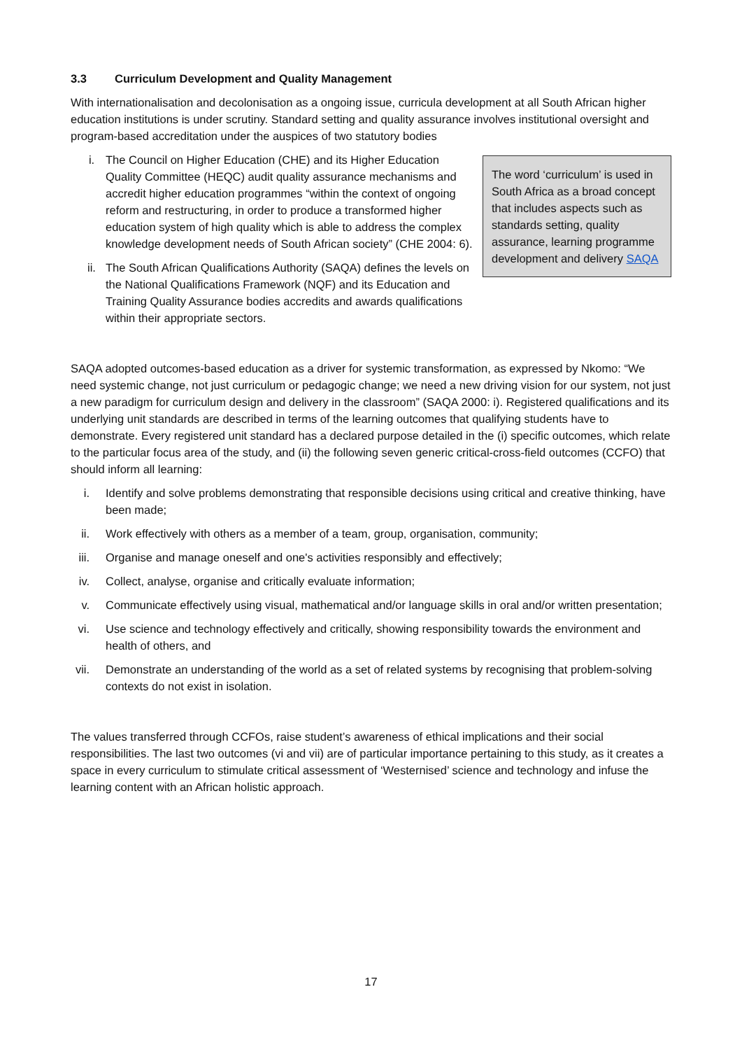3.3 Curriculum Development and Quality Management
With internationalisation and decolonisation as a ongoing issue, curricula development at all South African higher education institutions is under scrutiny. Standard setting and quality assurance involves institutional oversight and program-based accreditation under the auspices of two statutory bodies
The word ‘curriculum’ is used in South Africa as a broad concept that includes aspects such as standards setting, quality assurance, learning programme development and delivery SAQA
i. The Council on Higher Education (CHE) and its Higher Education Quality Committee (HEQC) audit quality assurance mechanisms and accredit higher education programmes “within the context of ongoing reform and restructuring, in order to produce a transformed higher education system of high quality which is able to address the complex knowledge development needs of South African society” (CHE 2004: 6).
ii. The South African Qualifications Authority (SAQA) defines the levels on the National Qualifications Framework (NQF) and its Education and Training Quality Assurance bodies accredits and awards qualifications within their appropriate sectors.
SAQA adopted outcomes-based education as a driver for systemic transformation, as expressed by Nkomo: “We need systemic change, not just curriculum or pedagogic change; we need a new driving vision for our system, not just a new paradigm for curriculum design and delivery in the classroom” (SAQA 2000: i). Registered qualifications and its underlying unit standards are described in terms of the learning outcomes that qualifying students have to demonstrate. Every registered unit standard has a declared purpose detailed in the (i) specific outcomes, which relate to the particular focus area of the study, and (ii) the following seven generic critical-cross-field outcomes (CCFO) that should inform all learning:
i. Identify and solve problems demonstrating that responsible decisions using critical and creative thinking, have been made;
ii. Work effectively with others as a member of a team, group, organisation, community;
iii. Organise and manage oneself and one's activities responsibly and effectively;
iv. Collect, analyse, organise and critically evaluate information;
v. Communicate effectively using visual, mathematical and/or language skills in oral and/or written presentation;
vi. Use science and technology effectively and critically, showing responsibility towards the environment and health of others, and
vii. Demonstrate an understanding of the world as a set of related systems by recognising that problem-solving contexts do not exist in isolation.
The values transferred through CCFOs, raise student’s awareness of ethical implications and their social responsibilities. The last two outcomes (vi and vii) are of particular importance pertaining to this study, as it creates a space in every curriculum to stimulate critical assessment of ‘Westernised’ science and technology and infuse the learning content with an African holistic approach.
17